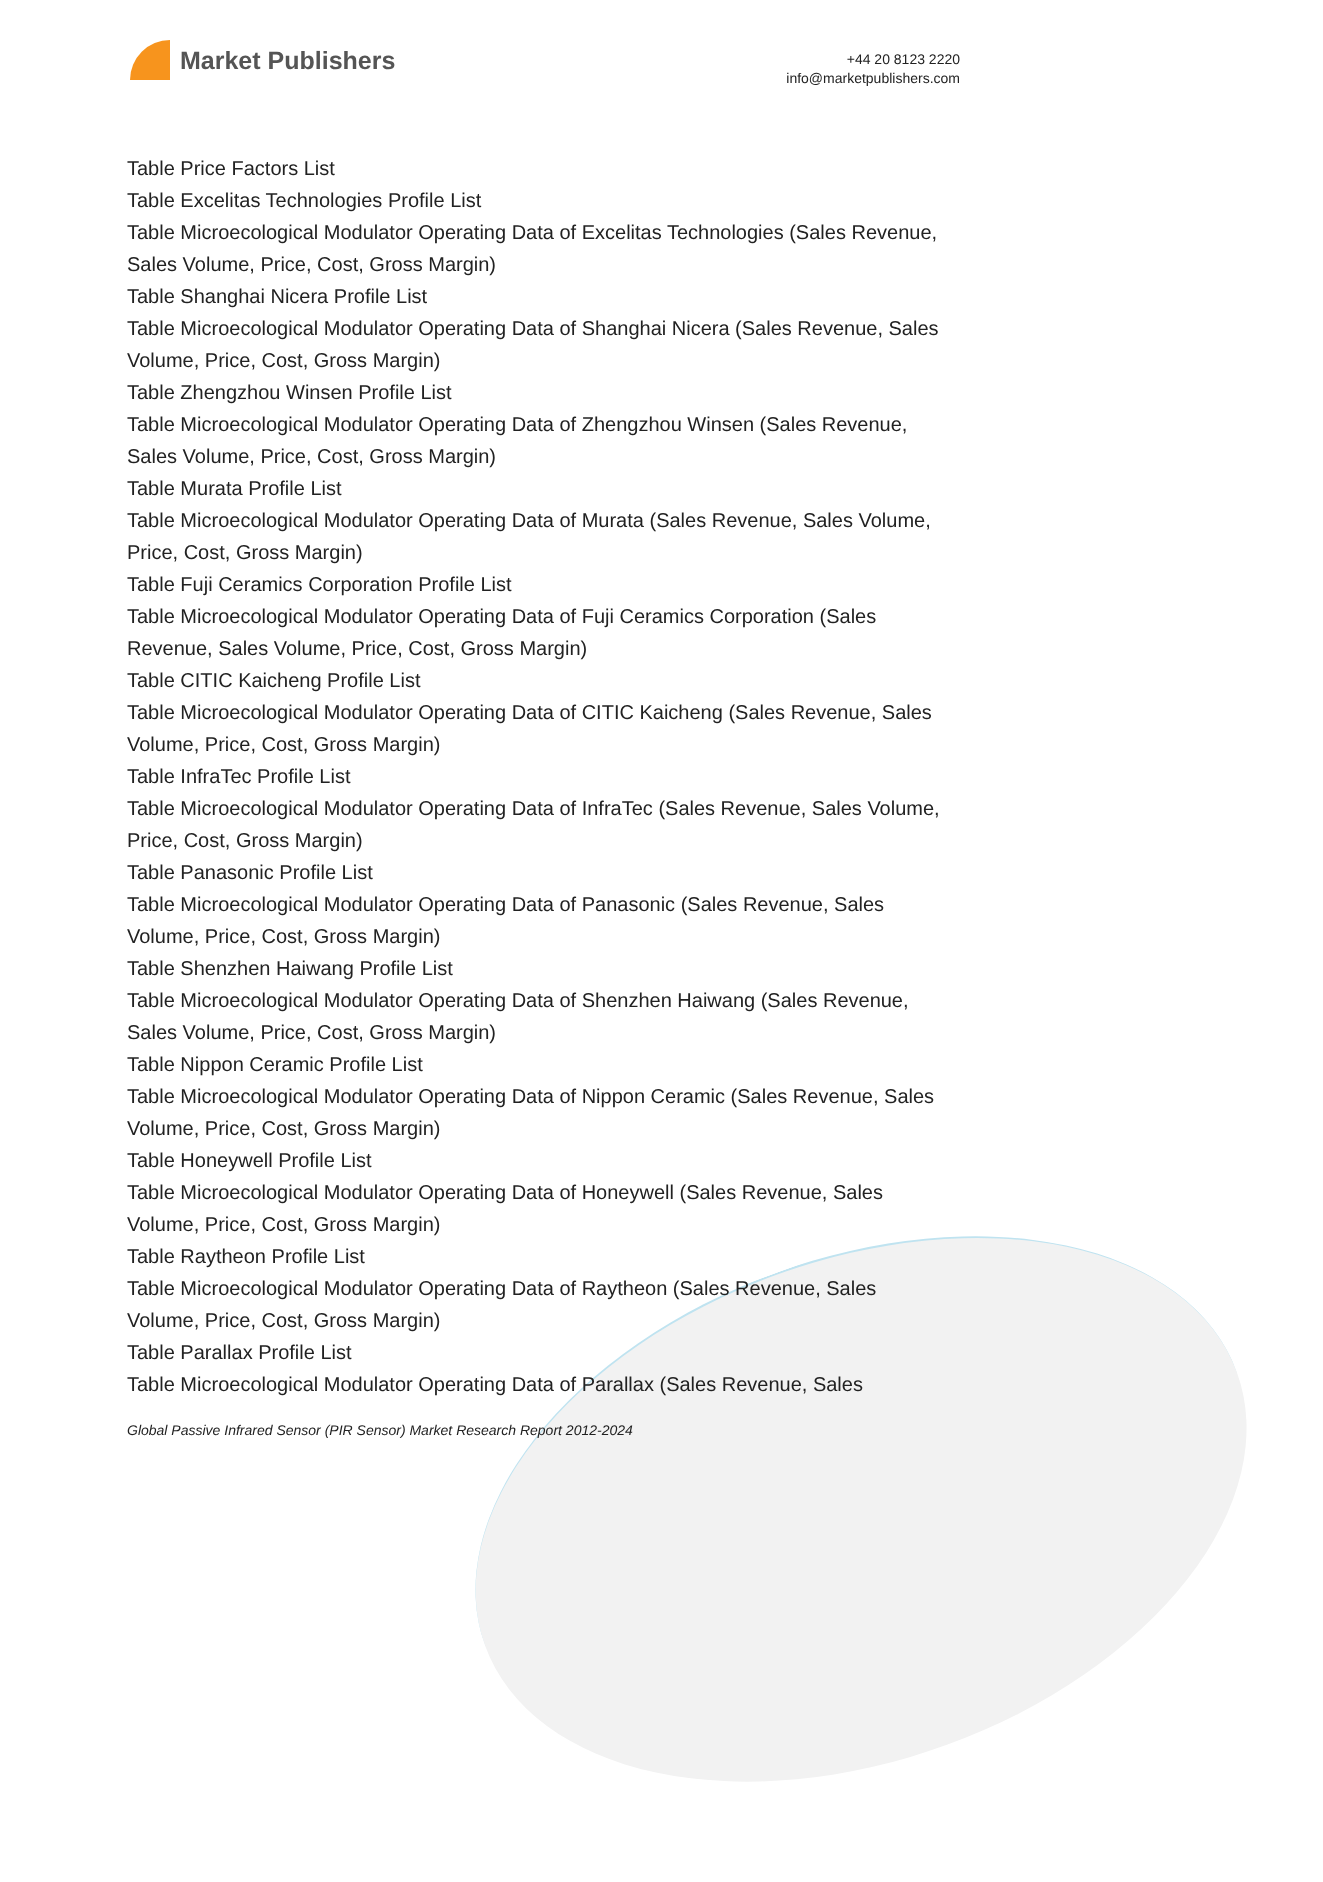Market Publishers
+44 20 8123 2220
info@marketpublishers.com
Table Price Factors List
Table Excelitas Technologies Profile List
Table Microecological Modulator Operating Data of Excelitas Technologies (Sales Revenue, Sales Volume, Price, Cost, Gross Margin)
Table Shanghai Nicera Profile List
Table Microecological Modulator Operating Data of Shanghai Nicera (Sales Revenue, Sales Volume, Price, Cost, Gross Margin)
Table Zhengzhou Winsen Profile List
Table Microecological Modulator Operating Data of Zhengzhou Winsen (Sales Revenue, Sales Volume, Price, Cost, Gross Margin)
Table Murata Profile List
Table Microecological Modulator Operating Data of Murata (Sales Revenue, Sales Volume, Price, Cost, Gross Margin)
Table Fuji Ceramics Corporation Profile List
Table Microecological Modulator Operating Data of Fuji Ceramics Corporation (Sales Revenue, Sales Volume, Price, Cost, Gross Margin)
Table CITIC Kaicheng Profile List
Table Microecological Modulator Operating Data of CITIC Kaicheng (Sales Revenue, Sales Volume, Price, Cost, Gross Margin)
Table InfraTec Profile List
Table Microecological Modulator Operating Data of InfraTec (Sales Revenue, Sales Volume, Price, Cost, Gross Margin)
Table Panasonic Profile List
Table Microecological Modulator Operating Data of Panasonic (Sales Revenue, Sales Volume, Price, Cost, Gross Margin)
Table Shenzhen Haiwang Profile List
Table Microecological Modulator Operating Data of Shenzhen Haiwang (Sales Revenue, Sales Volume, Price, Cost, Gross Margin)
Table Nippon Ceramic Profile List
Table Microecological Modulator Operating Data of Nippon Ceramic (Sales Revenue, Sales Volume, Price, Cost, Gross Margin)
Table Honeywell Profile List
Table Microecological Modulator Operating Data of Honeywell (Sales Revenue, Sales Volume, Price, Cost, Gross Margin)
Table Raytheon Profile List
Table Microecological Modulator Operating Data of Raytheon (Sales Revenue, Sales Volume, Price, Cost, Gross Margin)
Table Parallax Profile List
Table Microecological Modulator Operating Data of Parallax (Sales Revenue, Sales
Global Passive Infrared Sensor (PIR Sensor) Market Research Report 2012-2024